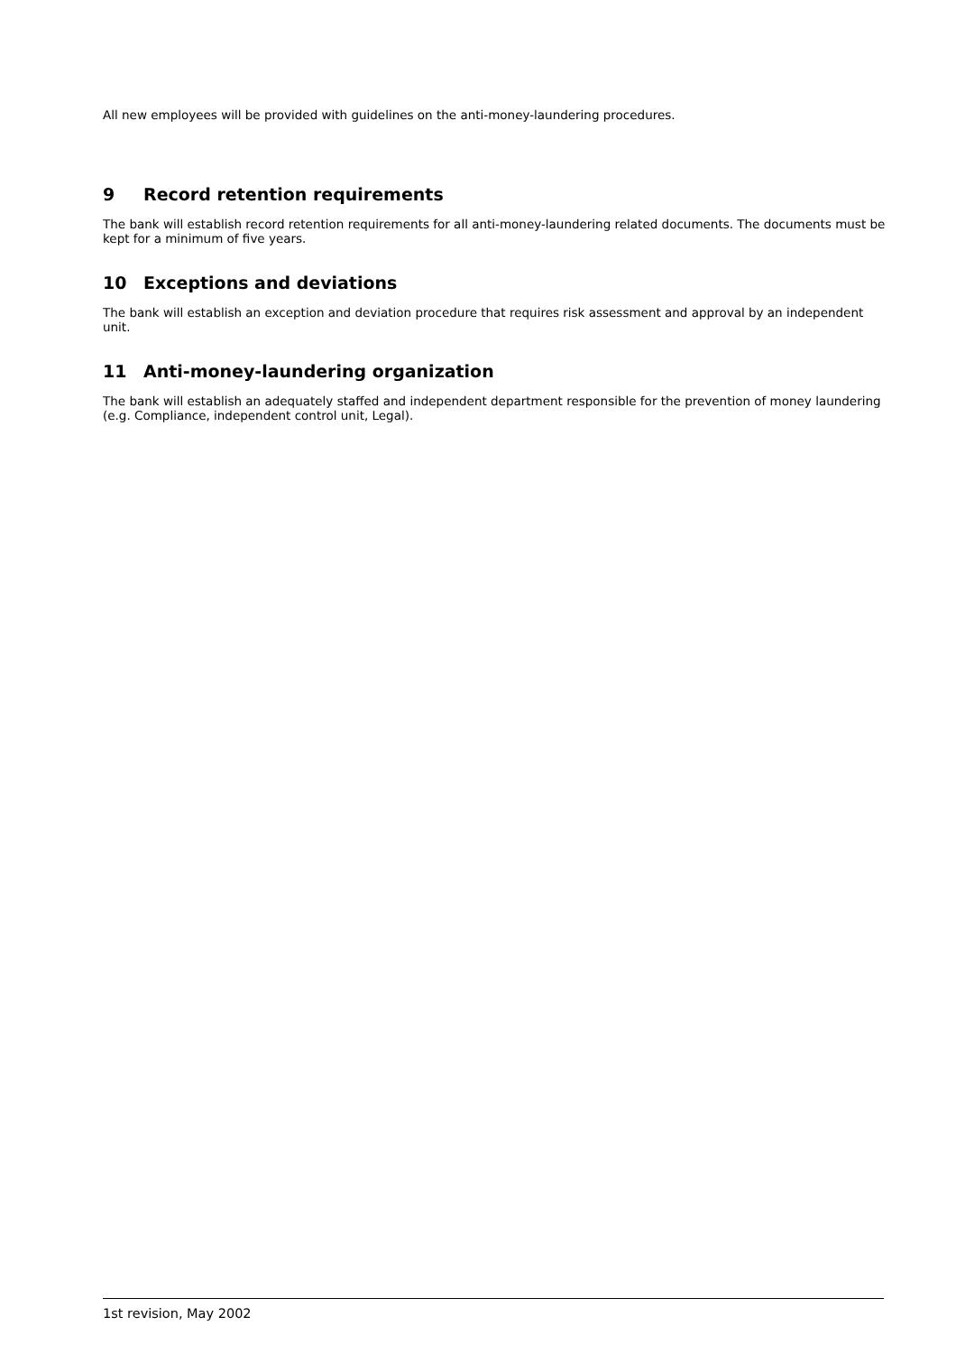All new employees will be provided with guidelines on the anti-money-laundering procedures.
9 Record retention requirements
The bank will establish record retention requirements for all anti-money-laundering related documents. The documents must be kept for a minimum of five years.
10 Exceptions and deviations
The bank will establish an exception and deviation procedure that requires risk assessment and approval by an independent unit.
11 Anti-money-laundering organization
The bank will establish an adequately staffed and independent department responsible for the prevention of money laundering (e.g. Compliance, independent control unit, Legal).
1st revision, May 2002